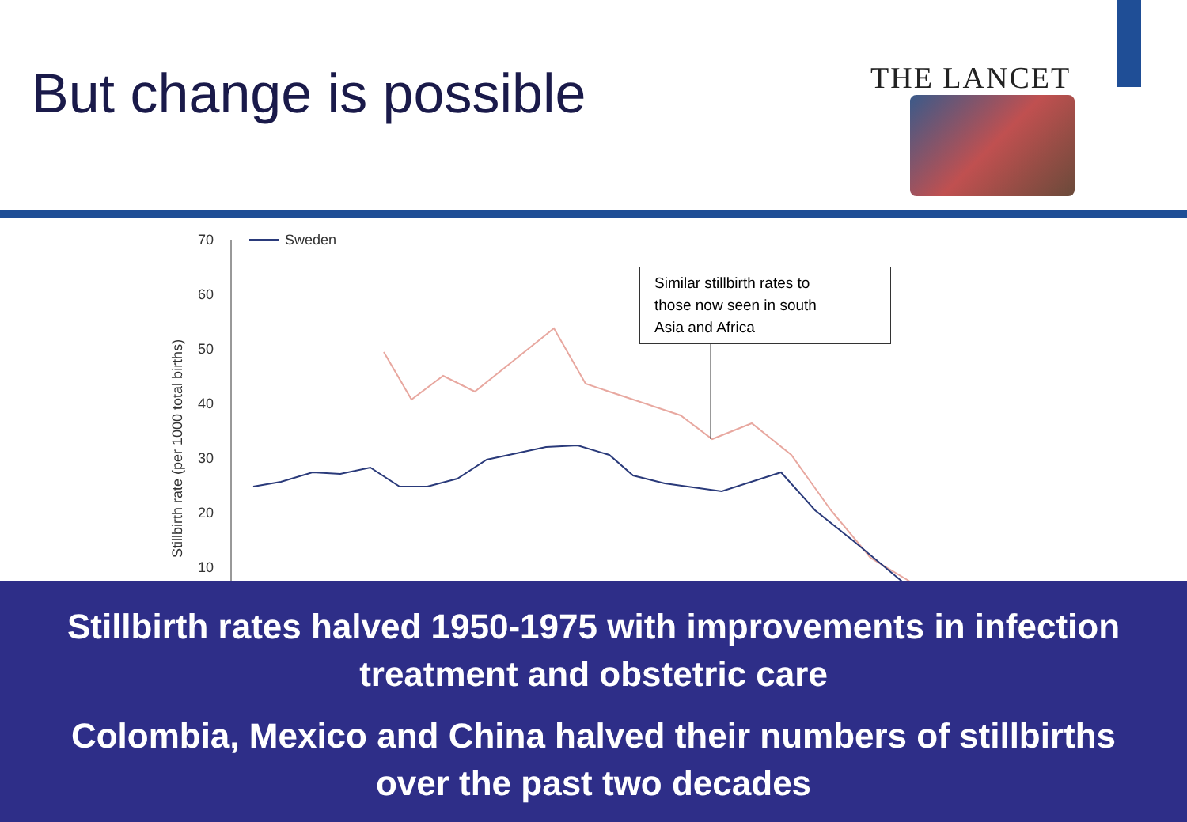But change is possible THE LANCET
Stillbirth rate (per 1000 total births)
70
60
50
40
30
20
10
Sweden
Similar stillbirth rates to
those now seen in south
Asia and Africa
Stillbirth rates halved 1950-1975 with improvements in infection treatment and obstetric care
Colombia, Mexico and China halved their numbers of stillbirths over the past two decades